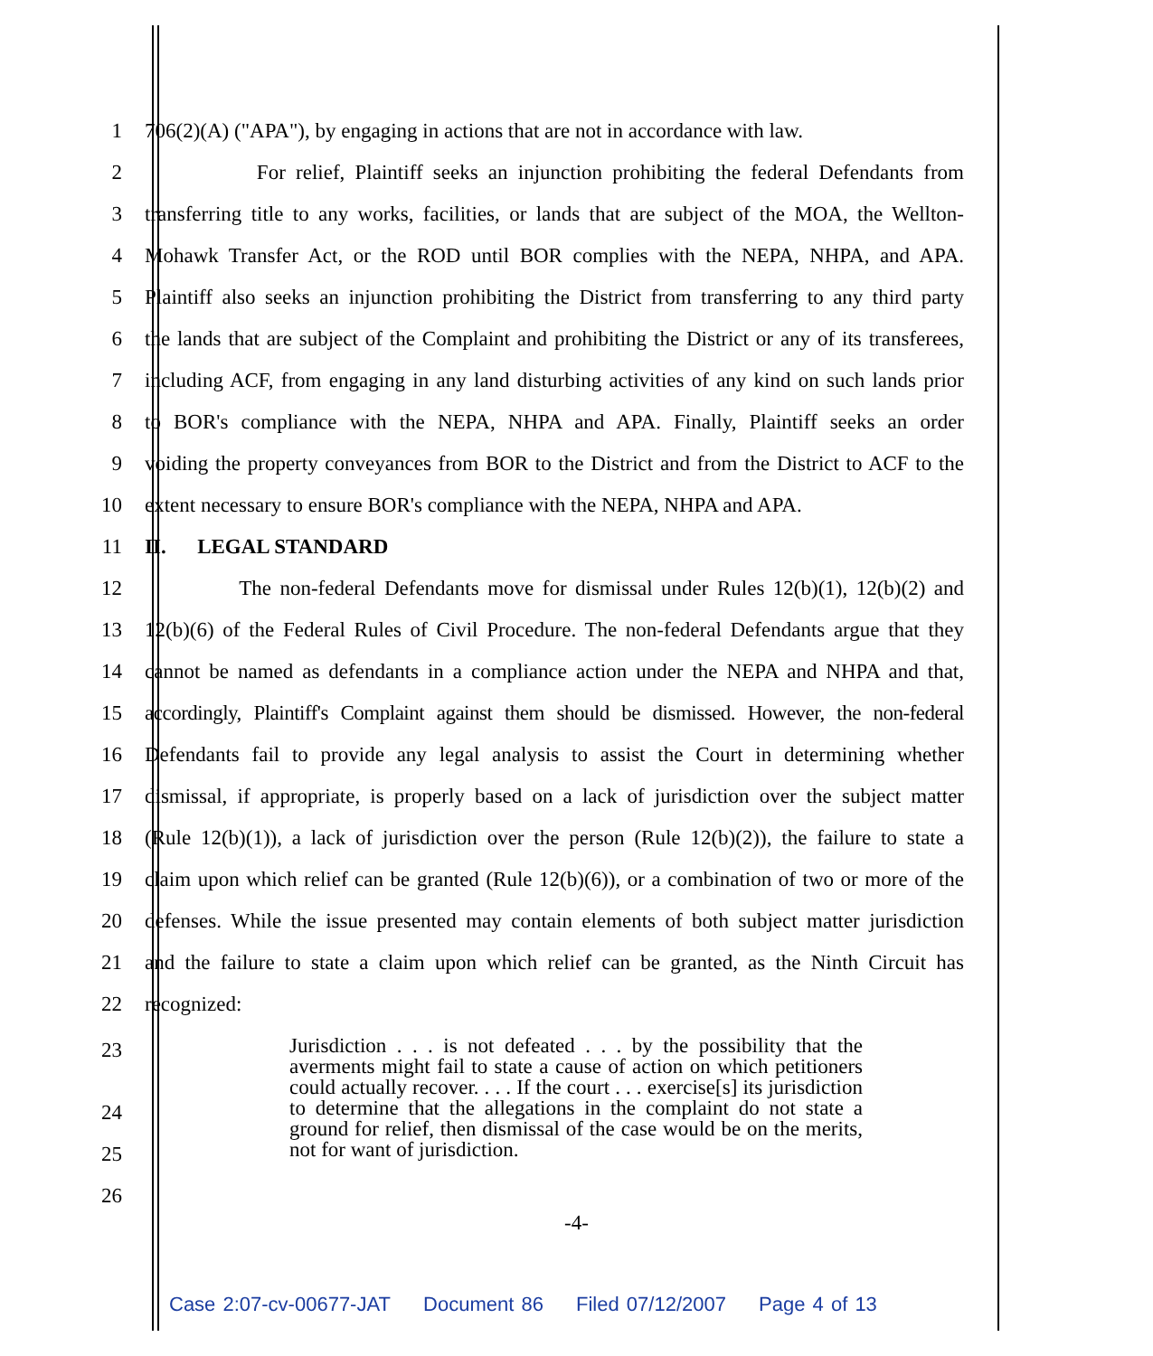1 706(2)(A) ("APA"), by engaging in actions that are not in accordance with law.
2 For relief, Plaintiff seeks an injunction prohibiting the federal Defendants from
3 transferring title to any works, facilities, or lands that are subject of the MOA, the Wellton-
4 Mohawk Transfer Act, or the ROD until BOR complies with the NEPA, NHPA, and APA.
5 Plaintiff also seeks an injunction prohibiting the District from transferring to any third party
6 the lands that are subject of the Complaint and prohibiting the District or any of its transferees,
7 including ACF, from engaging in any land disturbing activities of any kind on such lands prior
8 to BOR's compliance with the NEPA, NHPA and APA. Finally, Plaintiff seeks an order
9 voiding the property conveyances from BOR to the District and from the District to ACF to the
10 extent necessary to ensure BOR's compliance with the NEPA, NHPA and APA.
11 II. LEGAL STANDARD
12 The non-federal Defendants move for dismissal under Rules 12(b)(1), 12(b)(2) and
13 12(b)(6) of the Federal Rules of Civil Procedure. The non-federal Defendants argue that they
14 cannot be named as defendants in a compliance action under the NEPA and NHPA and that,
15 accordingly, Plaintiff's Complaint against them should be dismissed. However, the non-federal
16 Defendants fail to provide any legal analysis to assist the Court in determining whether
17 dismissal, if appropriate, is properly based on a lack of jurisdiction over the subject matter
18 (Rule 12(b)(1)), a lack of jurisdiction over the person (Rule 12(b)(2)), the failure to state a
19 claim upon which relief can be granted (Rule 12(b)(6)), or a combination of two or more of the
20 defenses. While the issue presented may contain elements of both subject matter jurisdiction
21 and the failure to state a claim upon which relief can be granted, as the Ninth Circuit has
22 recognized:
23
24
25
26
Jurisdiction . . . is not defeated . . . by the possibility that the averments might fail to state a cause of action on which petitioners could actually recover. . . . If the court . . . exercise[s] its jurisdiction to determine that the allegations in the complaint do not state a ground for relief, then dismissal of the case would be on the merits, not for want of jurisdiction.
-4-
Case 2:07-cv-00677-JAT Document 86 Filed 07/12/2007 Page 4 of 13